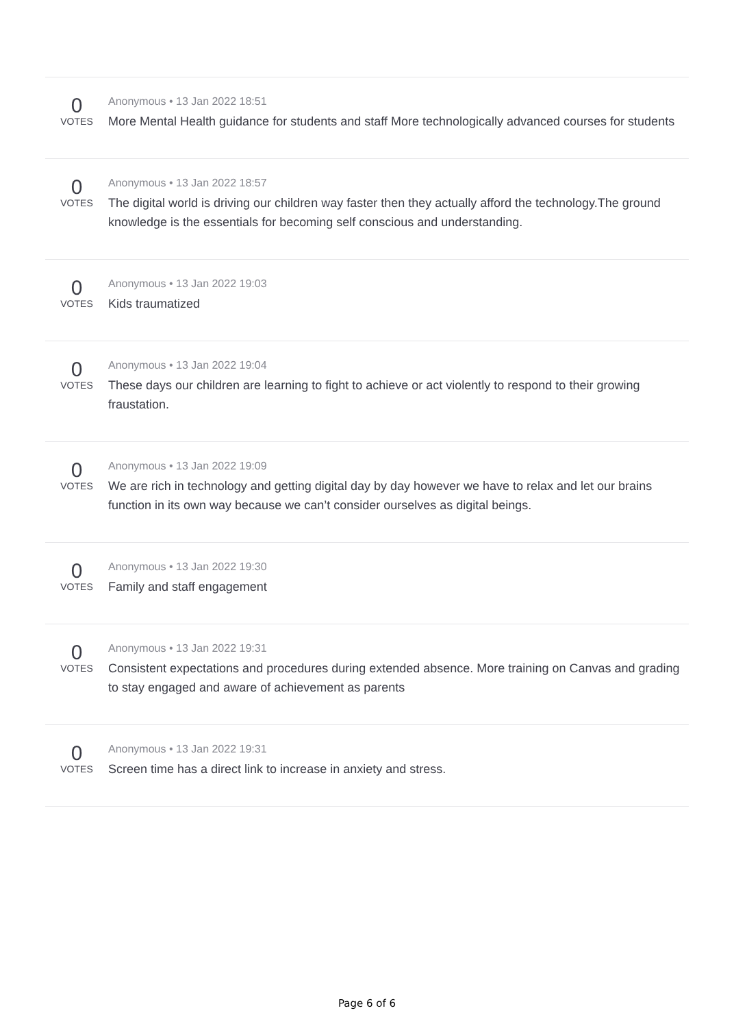0
VOTES
Anonymous • 13 Jan 2022 18:51
More Mental Health guidance for students and staff More technologically advanced courses for students
0
VOTES
Anonymous • 13 Jan 2022 18:57
The digital world is driving our children way faster then they actually afford the technology.The ground knowledge is the essentials for becoming self conscious and understanding.
0
VOTES
Anonymous • 13 Jan 2022 19:03
Kids traumatized
0
VOTES
Anonymous • 13 Jan 2022 19:04
These days our children are learning to fight to achieve or act violently to respond to their growing fraustation.
0
VOTES
Anonymous • 13 Jan 2022 19:09
We are rich in technology and getting digital day by day however we have to relax and let our brains function in its own way because we can’t consider ourselves as digital beings.
0
VOTES
Anonymous • 13 Jan 2022 19:30
Family and staff engagement
0
VOTES
Anonymous • 13 Jan 2022 19:31
Consistent expectations and procedures during extended absence. More training on Canvas and grading to stay engaged and aware of achievement as parents
0
VOTES
Anonymous • 13 Jan 2022 19:31
Screen time has a direct link to increase in anxiety and stress.
Page 6 of 6